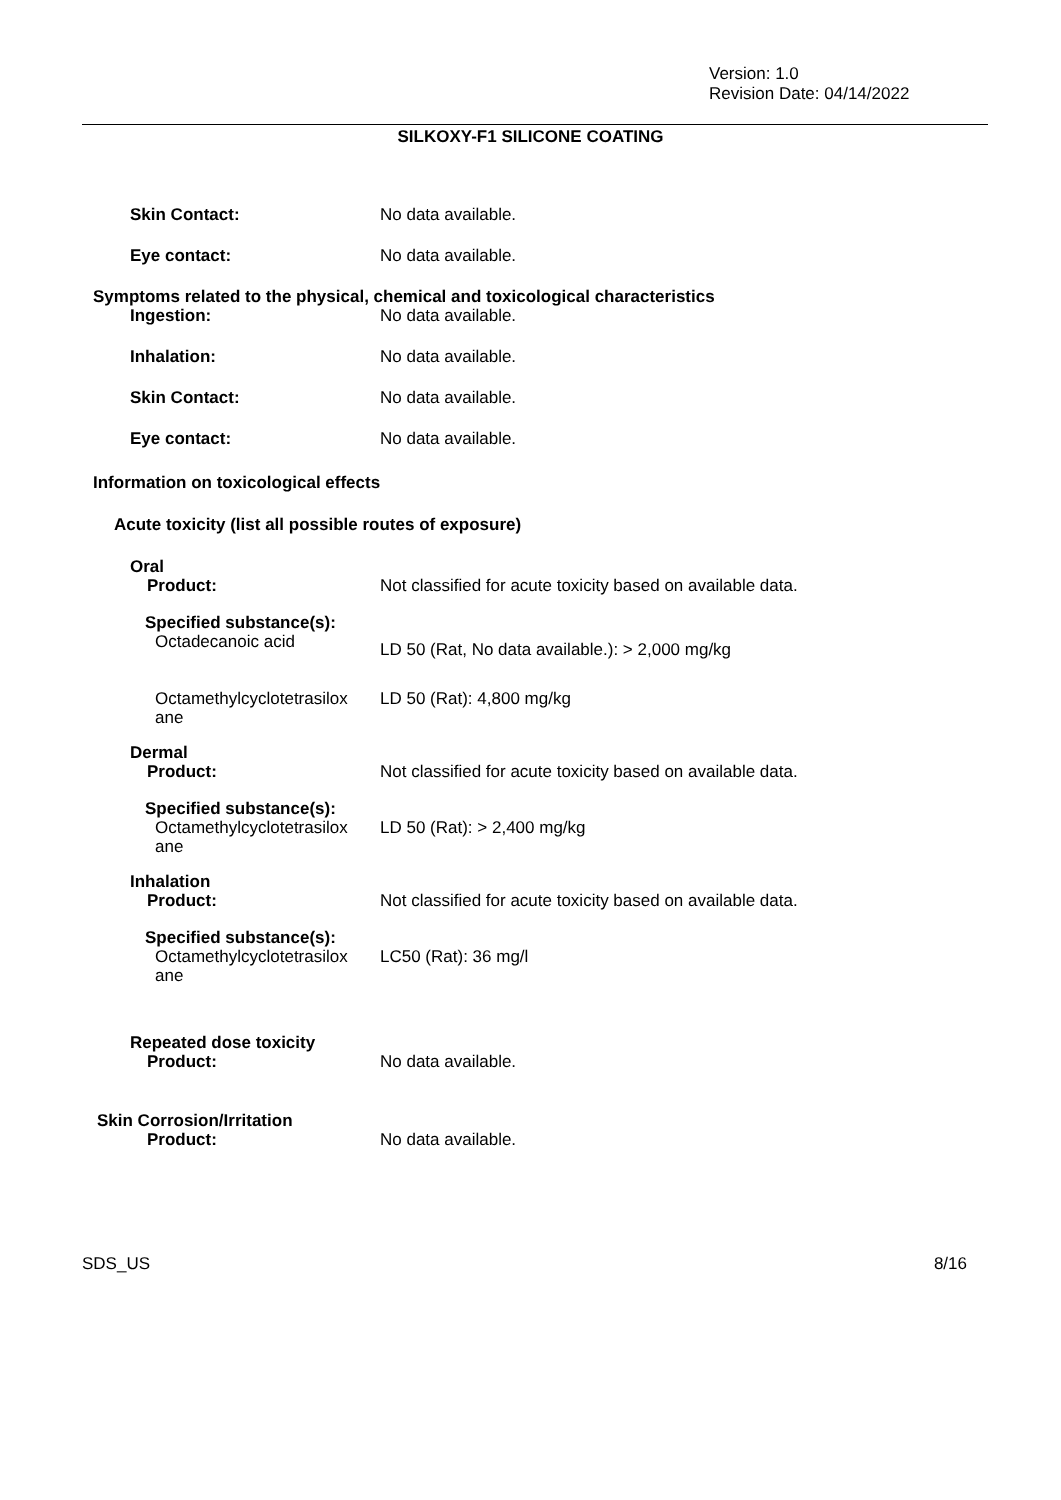Version: 1.0
Revision Date: 04/14/2022
SILKOXY-F1 SILICONE COATING
Skin Contact: No data available.
Eye contact: No data available.
Symptoms related to the physical, chemical and toxicological characteristics
Ingestion: No data available.
Inhalation: No data available.
Skin Contact: No data available.
Eye contact: No data available.
Information on toxicological effects
Acute toxicity (list all possible routes of exposure)
Oral
Product: Not classified for acute toxicity based on available data.
Specified substance(s):
Octadecanoic acid
LD 50 (Rat, No data available.): > 2,000 mg/kg
Octamethylcyclotetrasilox
ane
LD 50 (Rat): 4,800 mg/kg
Dermal
Product: Not classified for acute toxicity based on available data.
Specified substance(s):
Octamethylcyclotetrasilox
ane
LD 50 (Rat): > 2,400 mg/kg
Inhalation
Product: Not classified for acute toxicity based on available data.
Specified substance(s):
Octamethylcyclotetrasilox
ane
LC50 (Rat): 36 mg/l
Repeated dose toxicity
Product: No data available.
Skin Corrosion/Irritation
Product: No data available.
SDS_US 8/16